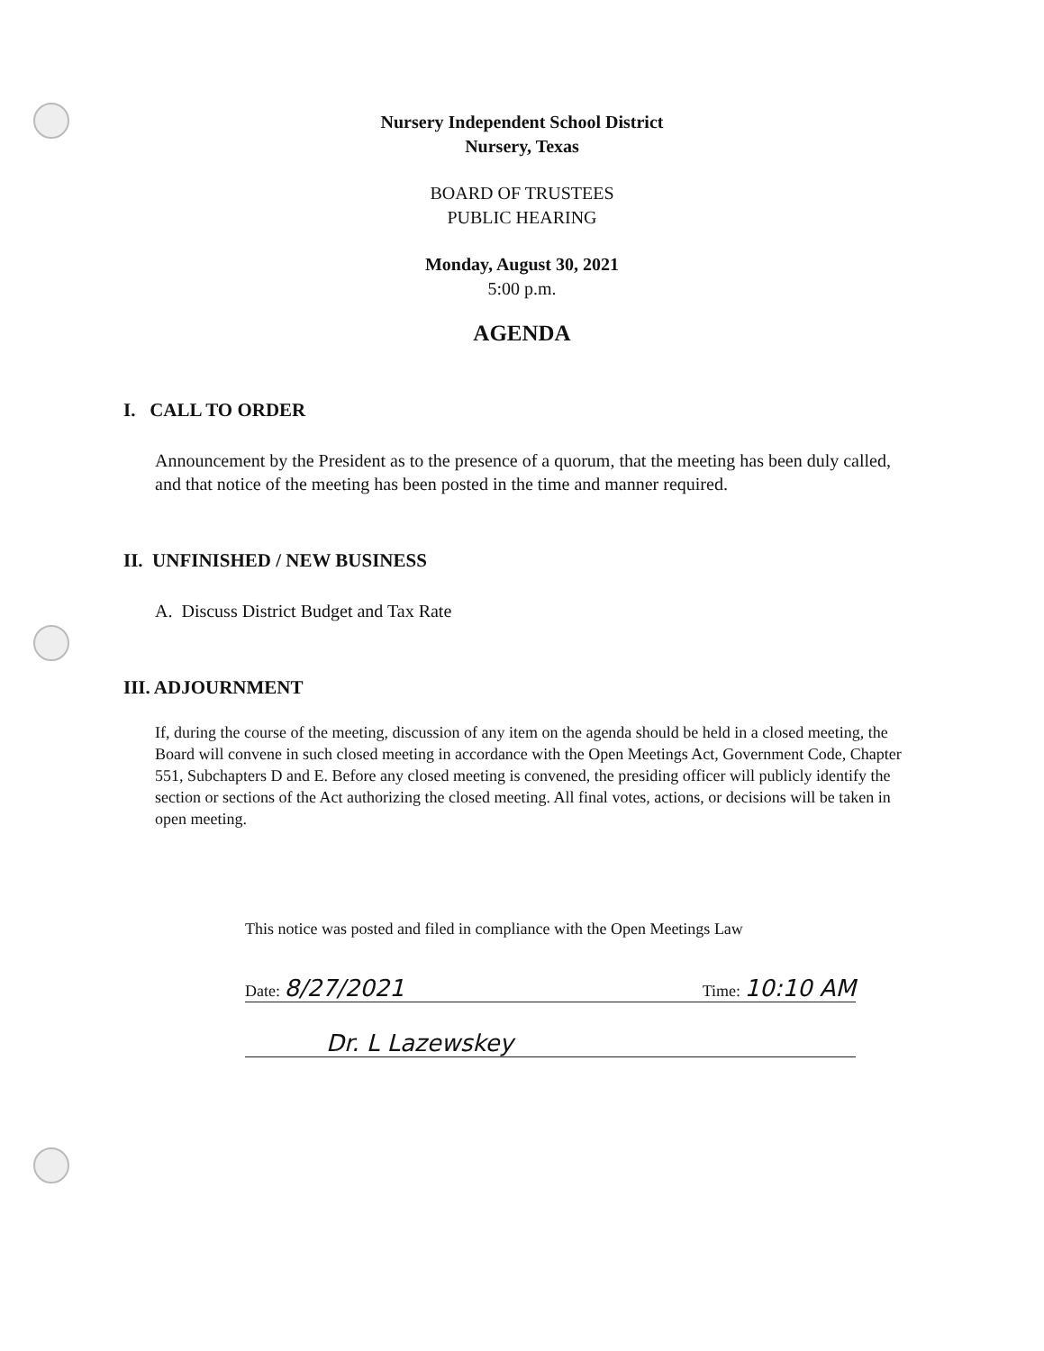Nursery Independent School District
Nursery, Texas
BOARD OF TRUSTEES
PUBLIC HEARING
Monday, August 30, 2021
5:00 p.m.
AGENDA
I. CALL TO ORDER
Announcement by the President as to the presence of a quorum, that the meeting has been duly called, and that notice of the meeting has been posted in the time and manner required.
II. UNFINISHED / NEW BUSINESS
A. Discuss District Budget and Tax Rate
III. ADJOURNMENT
If, during the course of the meeting, discussion of any item on the agenda should be held in a closed meeting, the Board will convene in such closed meeting in accordance with the Open Meetings Act, Government Code, Chapter 551, Subchapters D and E. Before any closed meeting is convened, the presiding officer will publicly identify the section or sections of the Act authorizing the closed meeting. All final votes, actions, or decisions will be taken in open meeting.
This notice was posted and filed in compliance with the Open Meetings Law
Date: 8/27/2021 Time: 10:10 AM
Dr. L Lazewskey